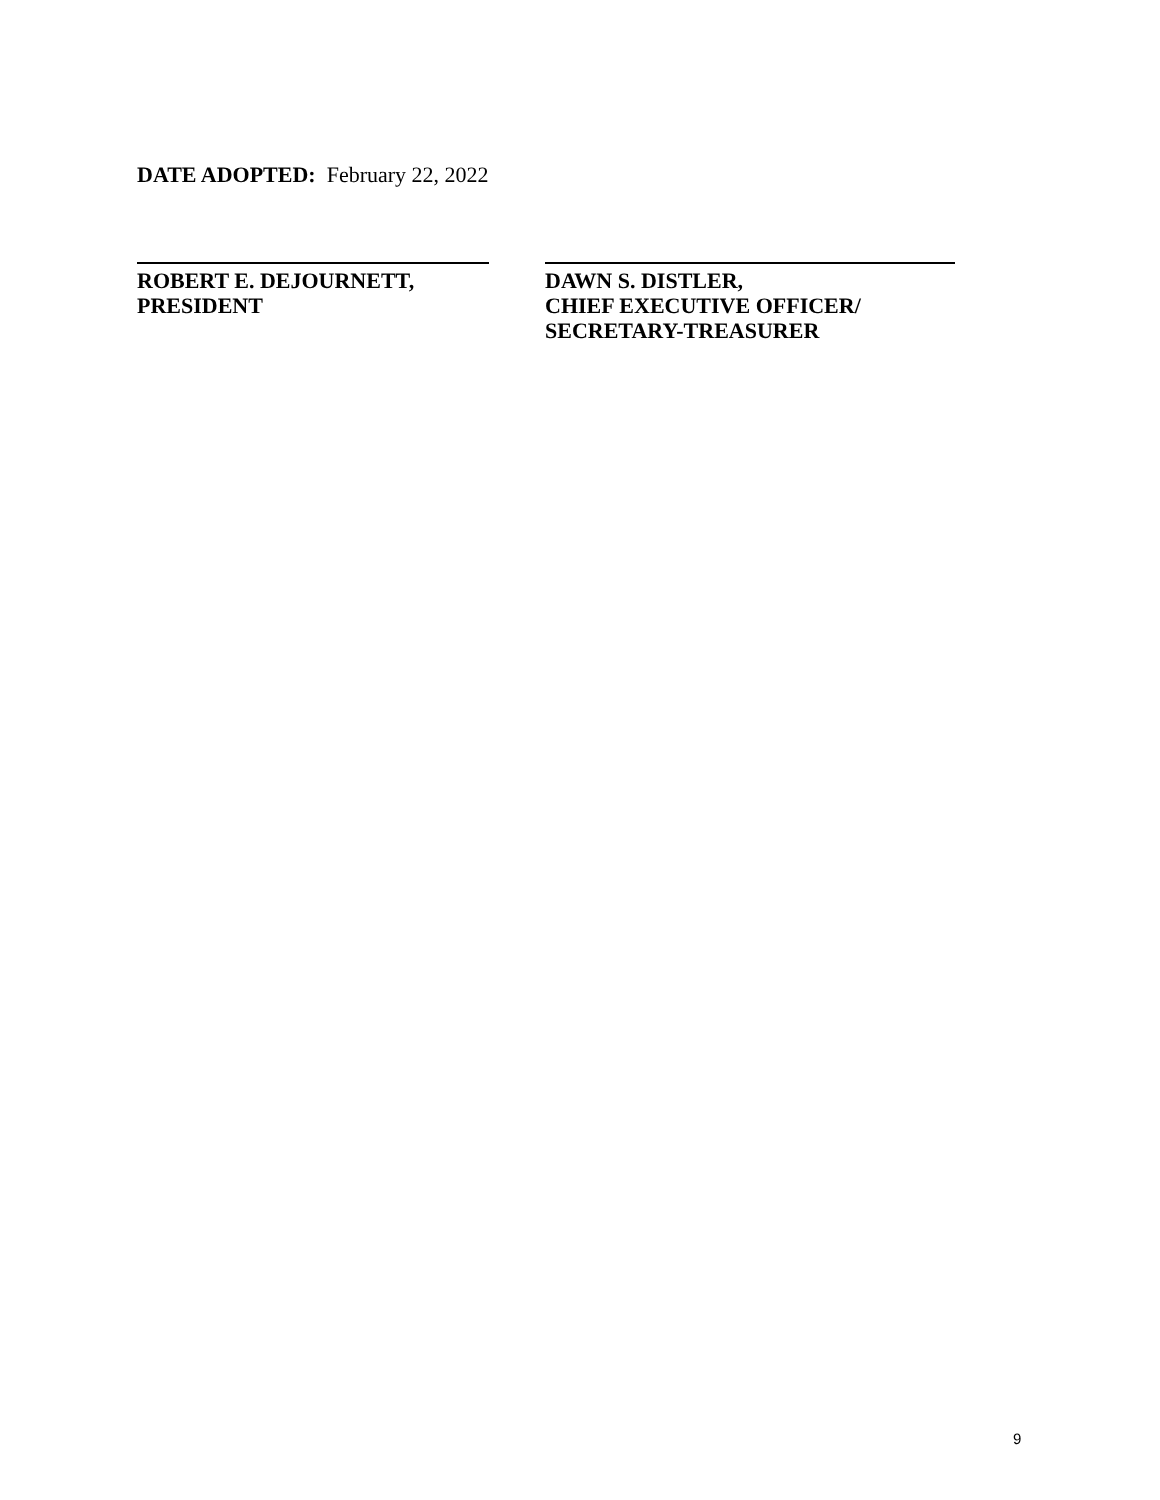DATE ADOPTED: February 22, 2022
ROBERT E. DEJOURNETT,
PRESIDENT
DAWN S. DISTLER,
CHIEF EXECUTIVE OFFICER/
SECRETARY-TREASURER
9